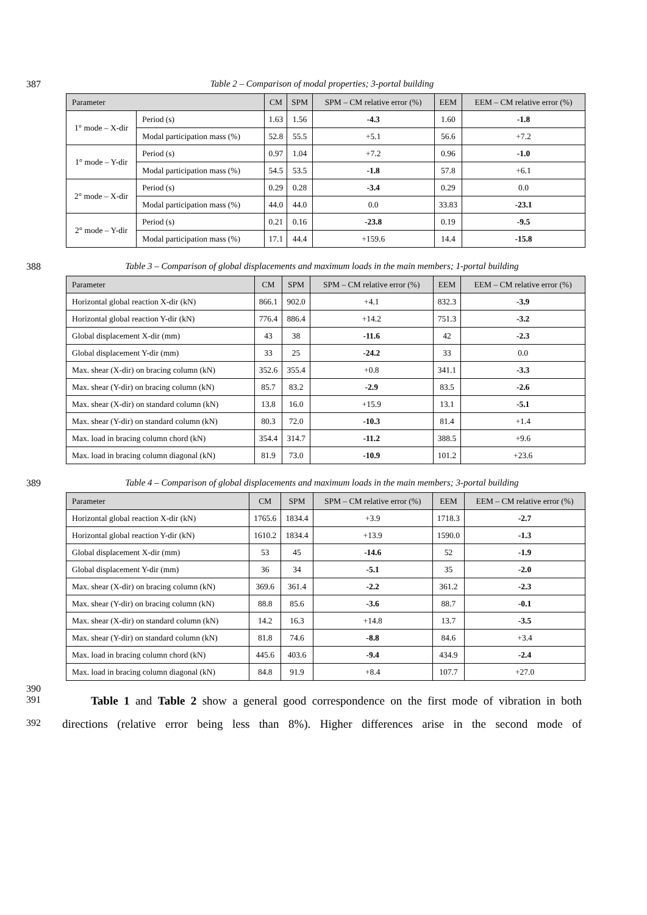387 Table 2 – Comparison of modal properties; 3-portal building
| Parameter | | CM | SPM | SPM – CM relative error (%) | EEM | EEM – CM relative error (%) |
| --- | --- | --- | --- | --- | --- | --- |
| 1° mode – X-dir | Period (s) | 1.63 | 1.56 | -4.3 | 1.60 | -1.8 |
| | Modal participation mass (%) | 52.8 | 55.5 | +5.1 | 56.6 | +7.2 |
| 1° mode – Y-dir | Period (s) | 0.97 | 1.04 | +7.2 | 0.96 | -1.0 |
| | Modal participation mass (%) | 54.5 | 53.5 | -1.8 | 57.8 | +6.1 |
| 2° mode – X-dir | Period (s) | 0.29 | 0.28 | -3.4 | 0.29 | 0.0 |
| | Modal participation mass (%) | 44.0 | 44.0 | 0.0 | 33.83 | -23.1 |
| 2° mode – Y-dir | Period (s) | 0.21 | 0.16 | -23.8 | 0.19 | -9.5 |
| | Modal participation mass (%) | 17.1 | 44.4 | +159.6 | 14.4 | -15.8 |
388 Table 3 – Comparison of global displacements and maximum loads in the main members; 1-portal building
| Parameter | CM | SPM | SPM – CM relative error (%) | EEM | EEM – CM relative error (%) |
| --- | --- | --- | --- | --- | --- |
| Horizontal global reaction X-dir (kN) | 866.1 | 902.0 | +4.1 | 832.3 | -3.9 |
| Horizontal global reaction Y-dir (kN) | 776.4 | 886.4 | +14.2 | 751.3 | -3.2 |
| Global displacement X-dir (mm) | 43 | 38 | -11.6 | 42 | -2.3 |
| Global displacement Y-dir (mm) | 33 | 25 | -24.2 | 33 | 0.0 |
| Max. shear (X-dir) on bracing column (kN) | 352.6 | 355.4 | +0.8 | 341.1 | -3.3 |
| Max. shear (Y-dir) on bracing column (kN) | 85.7 | 83.2 | -2.9 | 83.5 | -2.6 |
| Max. shear (X-dir) on standard column (kN) | 13.8 | 16.0 | +15.9 | 13.1 | -5.1 |
| Max. shear (Y-dir) on standard column (kN) | 80.3 | 72.0 | -10.3 | 81.4 | +1.4 |
| Max. load in bracing column chord (kN) | 354.4 | 314.7 | -11.2 | 388.5 | +9.6 |
| Max. load in bracing column diagonal (kN) | 81.9 | 73.0 | -10.9 | 101.2 | +23.6 |
389 Table 4 – Comparison of global displacements and maximum loads in the main members; 3-portal building
| Parameter | CM | SPM | SPM – CM relative error (%) | EEM | EEM – CM relative error (%) |
| --- | --- | --- | --- | --- | --- |
| Horizontal global reaction X-dir (kN) | 1765.6 | 1834.4 | +3.9 | 1718.3 | -2.7 |
| Horizontal global reaction Y-dir (kN) | 1610.2 | 1834.4 | +13.9 | 1590.0 | -1.3 |
| Global displacement X-dir (mm) | 53 | 45 | -14.6 | 52 | -1.9 |
| Global displacement Y-dir (mm) | 36 | 34 | -5.1 | 35 | -2.0 |
| Max. shear (X-dir) on bracing column (kN) | 369.6 | 361.4 | -2.2 | 361.2 | -2.3 |
| Max. shear (Y-dir) on bracing column (kN) | 88.8 | 85.6 | -3.6 | 88.7 | -0.1 |
| Max. shear (X-dir) on standard column (kN) | 14.2 | 16.3 | +14.8 | 13.7 | -3.5 |
| Max. shear (Y-dir) on standard column (kN) | 81.8 | 74.6 | -8.8 | 84.6 | +3.4 |
| Max. load in bracing column chord (kN) | 445.6 | 403.6 | -9.4 | 434.9 | -2.4 |
| Max. load in bracing column diagonal (kN) | 84.8 | 91.9 | +8.4 | 107.7 | +27.0 |
390
391 Table 1 and Table 2 show a general good correspondence on the first mode of vibration in both
392 directions (relative error being less than 8%). Higher differences arise in the second mode of